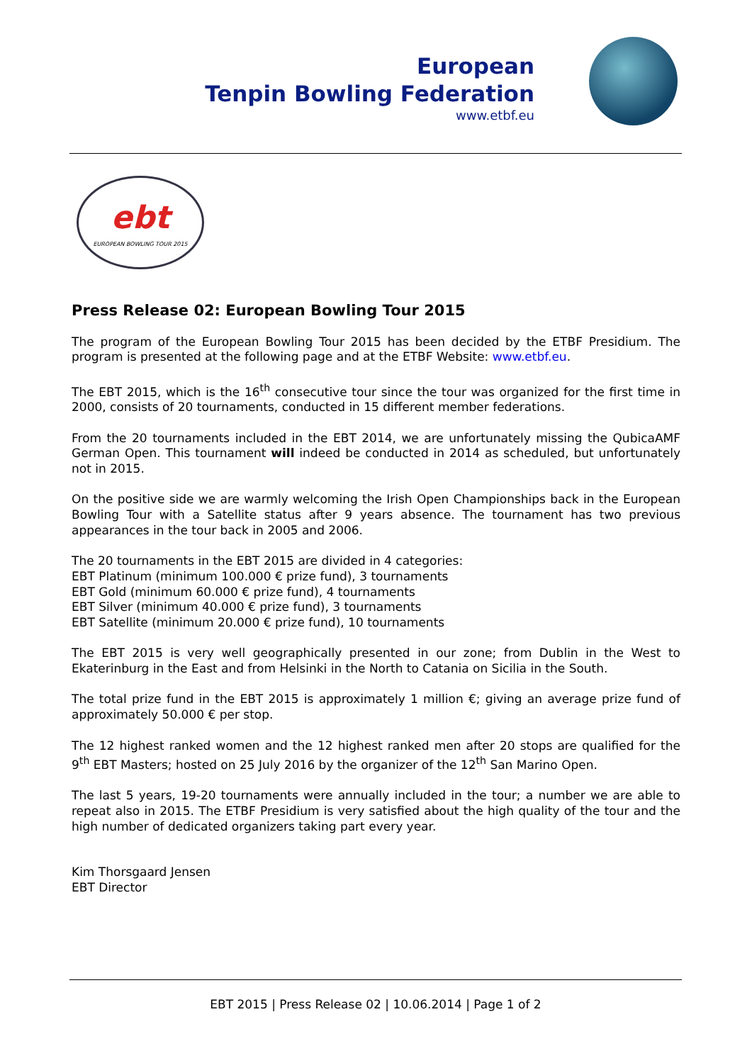European
Tenpin Bowling Federation
www.etbf.eu
ebt
EUROPEAN BOWLING TOUR 2015
Press Release 02: European Bowling Tour 2015
The program of the European Bowling Tour 2015 has been decided by the ETBF Presidium. The program is presented at the following page and at the ETBF Website: www.etbf.eu.
The EBT 2015, which is the 16<sup>th</sup> consecutive tour since the tour was organized for the first time in 2000, consists of 20 tournaments, conducted in 15 different member federations.
From the 20 tournaments included in the EBT 2014, we are unfortunately missing the Qubi­caAMF German Open. This tournament will indeed be conducted in 2014 as scheduled, but un­fortunately not in 2015.
On the positive side we are warmly welcoming the Irish Open Championships back in the Euro­pean Bowling Tour with a Satellite status after 9 years absence. The tournament has two pre­vious appearances in the tour back in 2005 and 2006.
The 20 tournaments in the EBT 2015 are divided in 4 categories:
EBT Platinum (minimum 100.000 € prize fund), 3 tournaments
EBT Gold (minimum 60.000 € prize fund), 4 tournaments
EBT Silver (minimum 40.000 € prize fund), 3 tournaments
EBT Satellite (minimum 20.000 € prize fund), 10 tournaments
The EBT 2015 is very well geographically presented in our zone; from Dublin in the West to Ekaterinburg in the East and from Helsinki in the North to Catania on Sicilia in the South.
The total prize fund in the EBT 2015 is approximately 1 million €; giving an average prize fund of approximately 50.000 € per stop.
The 12 highest ranked women and the 12 highest ranked men after 20 stops are qualified for the 9<sup>th</sup> EBT Masters; hosted on 25 July 2016 by the organizer of the 12<sup>th</sup> San Marino Open.
The last 5 years, 19-20 tournaments were annually included in the tour; a number we are able to repeat also in 2015. The ETBF Presidium is very satisfied about the high quality of the tour and the high number of dedicated organizers taking part every year.
Kim Thorsgaard Jensen
EBT Director
EBT 2015 | Press Release 02 | 10.06.2014 | Page 1 of 2